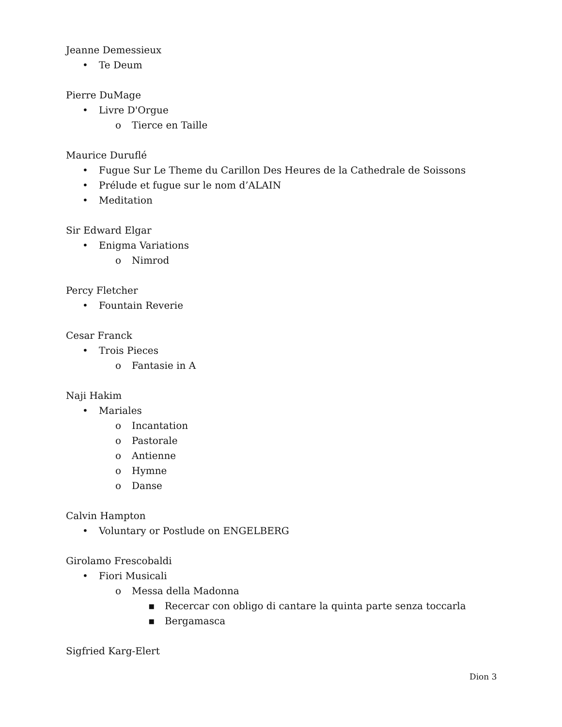Jeanne Demessieux
• Te Deum
Pierre DuMage
• Livre D'Orgue
o Tierce en Taille
Maurice Duruflé
• Fugue Sur Le Theme du Carillon Des Heures de la Cathedrale de Soissons
• Prélude et fugue sur le nom d’ALAIN
• Meditation
Sir Edward Elgar
• Enigma Variations
o Nimrod
Percy Fletcher
• Fountain Reverie
Cesar Franck
• Trois Pieces
o Fantasie in A
Naji Hakim
• Mariales
o Incantation
o Pastorale
o Antienne
o Hymne
o Danse
Calvin Hampton
• Voluntary or Postlude on ENGELBERG
Girolamo Frescobaldi
• Fiori Musicali
o Messa della Madonna
▪ Recercar con obligo di cantare la quinta parte senza toccarla
▪ Bergamasca
Sigfried Karg-Elert
Dion 3